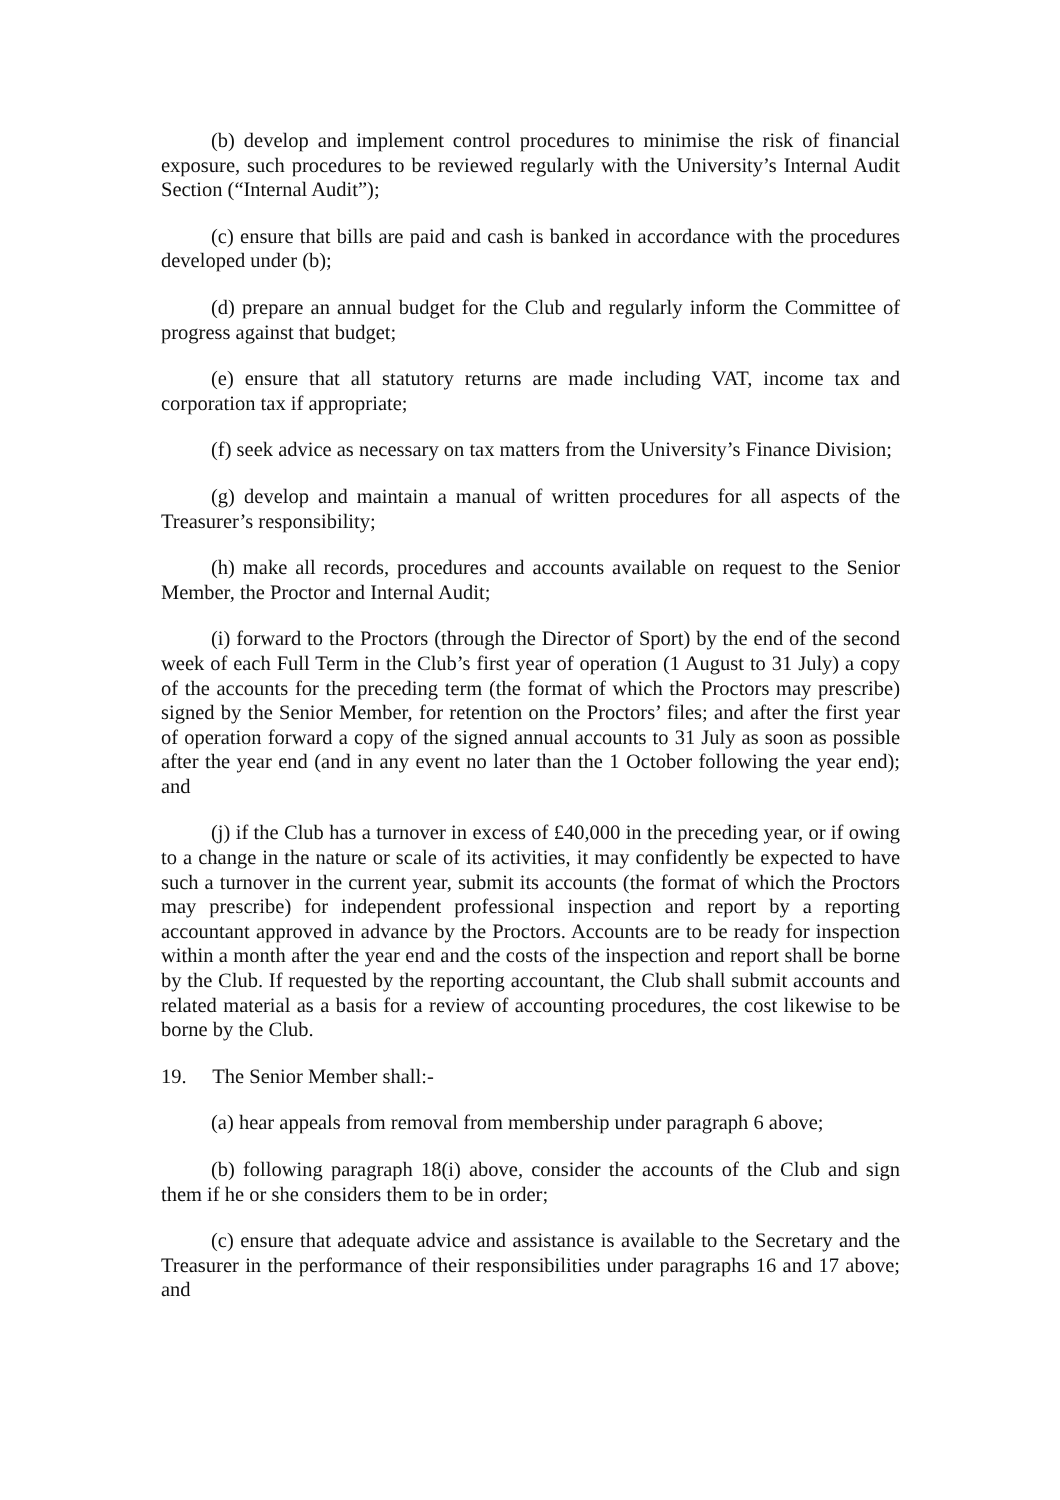(b) develop and implement control procedures to minimise the risk of financial exposure, such procedures to be reviewed regularly with the University’s Internal Audit Section (“Internal Audit”);
(c) ensure that bills are paid and cash is banked in accordance with the procedures developed under (b);
(d) prepare an annual budget for the Club and regularly inform the Committee of progress against that budget;
(e) ensure that all statutory returns are made including VAT, income tax and corporation tax if appropriate;
(f) seek advice as necessary on tax matters from the University’s Finance Division;
(g) develop and maintain a manual of written procedures for all aspects of the Treasurer’s responsibility;
(h) make all records, procedures and accounts available on request to the Senior Member, the Proctor and Internal Audit;
(i) forward to the Proctors (through the Director of Sport) by the end of the second week of each Full Term in the Club’s first year of operation (1 August to 31 July) a copy of the accounts for the preceding term (the format of which the Proctors may prescribe) signed by the Senior Member, for retention on the Proctors’ files; and after the first year of operation forward a copy of the signed annual accounts to 31 July as soon as possible after the year end (and in any event no later than the 1 October following the year end); and
(j) if the Club has a turnover in excess of £40,000 in the preceding year, or if owing to a change in the nature or scale of its activities, it may confidently be expected to have such a turnover in the current year, submit its accounts (the format of which the Proctors may prescribe) for independent professional inspection and report by a reporting accountant approved in advance by the Proctors. Accounts are to be ready for inspection within a month after the year end and the costs of the inspection and report shall be borne by the Club. If requested by the reporting accountant, the Club shall submit accounts and related material as a basis for a review of accounting procedures, the cost likewise to be borne by the Club.
19. The Senior Member shall:-
(a) hear appeals from removal from membership under paragraph 6 above;
(b) following paragraph 18(i) above, consider the accounts of the Club and sign them if he or she considers them to be in order;
(c) ensure that adequate advice and assistance is available to the Secretary and the Treasurer in the performance of their responsibilities under paragraphs 16 and 17 above; and